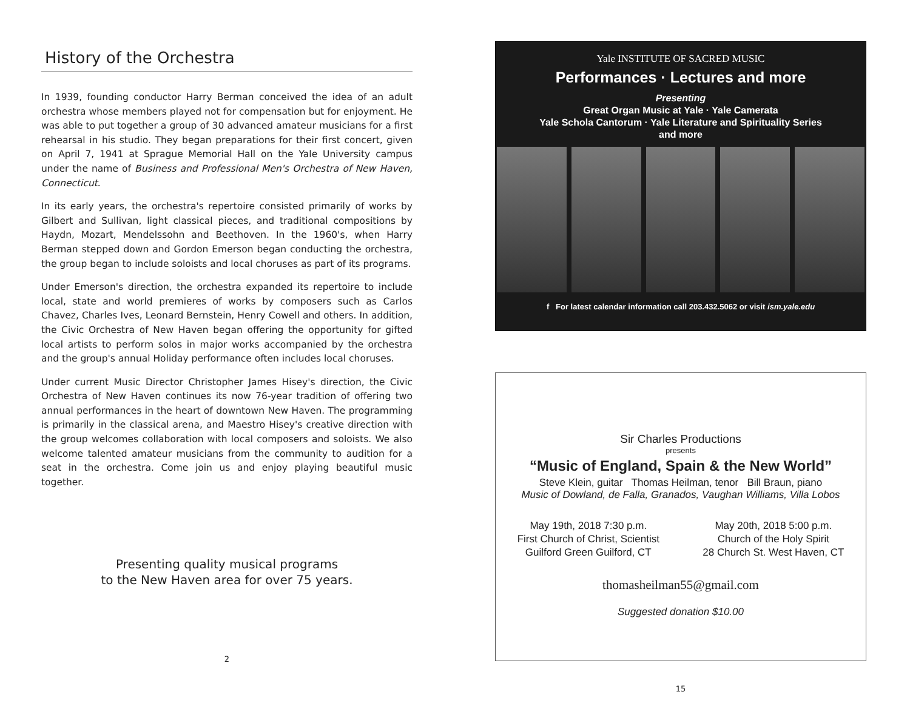History of the Orchestra
In 1939, founding conductor Harry Berman conceived the idea of an adult orchestra whose members played not for compensation but for enjoyment. He was able to put together a group of 30 advanced amateur musicians for a first rehearsal in his studio. They began preparations for their first concert, given on April 7, 1941 at Sprague Memorial Hall on the Yale University campus under the name of Business and Professional Men's Orchestra of New Haven, Connecticut.
In its early years, the orchestra's repertoire consisted primarily of works by Gilbert and Sullivan, light classical pieces, and traditional compositions by Haydn, Mozart, Mendelssohn and Beethoven. In the 1960's, when Harry Berman stepped down and Gordon Emerson began conducting the orchestra, the group began to include soloists and local choruses as part of its programs.
Under Emerson's direction, the orchestra expanded its repertoire to include local, state and world premieres of works by composers such as Carlos Chavez, Charles Ives, Leonard Bernstein, Henry Cowell and others. In addition, the Civic Orchestra of New Haven began offering the opportunity for gifted local artists to perform solos in major works accompanied by the orchestra and the group's annual Holiday performance often includes local choruses.
Under current Music Director Christopher James Hisey's direction, the Civic Orchestra of New Haven continues its now 76-year tradition of offering two annual performances in the heart of downtown New Haven. The programming is primarily in the classical arena, and Maestro Hisey's creative direction with the group welcomes collaboration with local composers and soloists. We also welcome talented amateur musicians from the community to audition for a seat in the orchestra. Come join us and enjoy playing beautiful music together.
Presenting quality musical programs
to the New Haven area for over 75 years.
2
Yale INSTITUTE OF SACRED MUSIC
Performances · Lectures and more
Presenting
Great Organ Music at Yale · Yale Camerata
Yale Schola Cantorum · Yale Literature and Spirituality Series
and more
f For latest calendar information call 203.432.5062 or visit ism.yale.edu
Sir Charles Productions
presents
“Music of England, Spain & the New World”
Steve Klein, guitar Thomas Heilman, tenor Bill Braun, piano
Music of Dowland, de Falla, Granados, Vaughan Williams, Villa Lobos
May 19th, 2018 7:30 p.m.
First Church of Christ, Scientist
Guilford Green Guilford, CT
May 20th, 2018 5:00 p.m.
Church of the Holy Spirit
28 Church St. West Haven, CT
thomasheilman55@gmail.com
Suggested donation $10.00
15